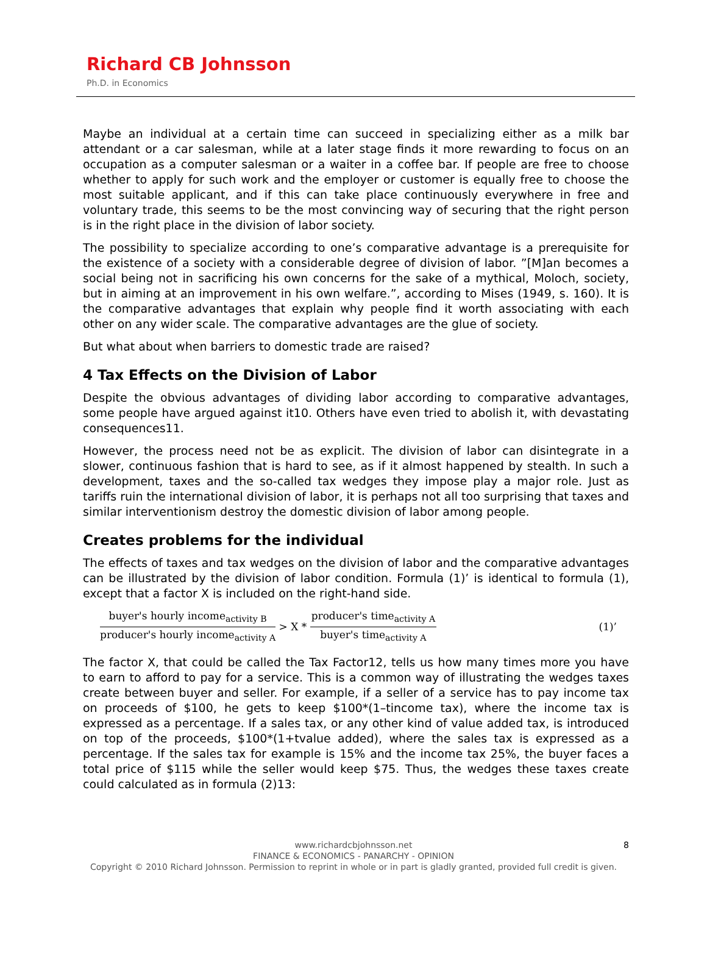Richard CB Johnsson
Ph.D. in Economics
Maybe an individual at a certain time can succeed in specializing either as a milk bar attendant or a car salesman, while at a later stage finds it more rewarding to focus on an occupation as a computer salesman or a waiter in a coffee bar. If people are free to choose whether to apply for such work and the employer or customer is equally free to choose the most suitable applicant, and if this can take place continuously everywhere in free and voluntary trade, this seems to be the most convincing way of securing that the right person is in the right place in the division of labor society.
The possibility to specialize according to one’s comparative advantage is a prerequisite for the existence of a society with a considerable degree of division of labor. ”[M]an becomes a social being not in sacrificing his own concerns for the sake of a mythical, Moloch, society, but in aiming at an improvement in his own welfare.”, according to Mises (1949, s. 160). It is the comparative advantages that explain why people find it worth associating with each other on any wider scale. The comparative advantages are the glue of society.
But what about when barriers to domestic trade are raised?
4 Tax Effects on the Division of Labor
Despite the obvious advantages of dividing labor according to comparative advantages, some people have argued against it10. Others have even tried to abolish it, with devastating consequences11.
However, the process need not be as explicit. The division of labor can disintegrate in a slower, continuous fashion that is hard to see, as if it almost happened by stealth. In such a development, taxes and the so-called tax wedges they impose play a major role. Just as tariffs ruin the international division of labor, it is perhaps not all too surprising that taxes and similar interventionism destroy the domestic division of labor among people.
Creates problems for the individual
The effects of taxes and tax wedges on the division of labor and the comparative advantages can be illustrated by the division of labor condition. Formula (1)’ is identical to formula (1), except that a factor X is included on the right-hand side.
buyer's hourly income<sub>activity B</sub> producer's hourly income<sub>activity A</sub> > X * producer's time<sub>activity A</sub> buyer's time<sub>activity A</sub> (1)’
The factor X, that could be called the Tax Factor12, tells us how many times more you have to earn to afford to pay for a service. This is a common way of illustrating the wedges taxes create between buyer and seller. For example, if a seller of a service has to pay income tax on proceeds of $100, he gets to keep $100*(1–tincome tax), where the income tax is expressed as a percentage. If a sales tax, or any other kind of value added tax, is introduced on top of the proceeds, $100*(1+tvalue added), where the sales tax is expressed as a percentage. If the sales tax for example is 15% and the income tax 25%, the buyer faces a total price of $115 while the seller would keep $75. Thus, the wedges these taxes create could calculated as in formula (2)13:
8 www.richardcbjohnsson.net
FINANCE & ECONOMICS - PANARCHY - OPINION
Copyright © 2010 Richard Johnsson. Permission to reprint in whole or in part is gladly granted, provided full credit is given.